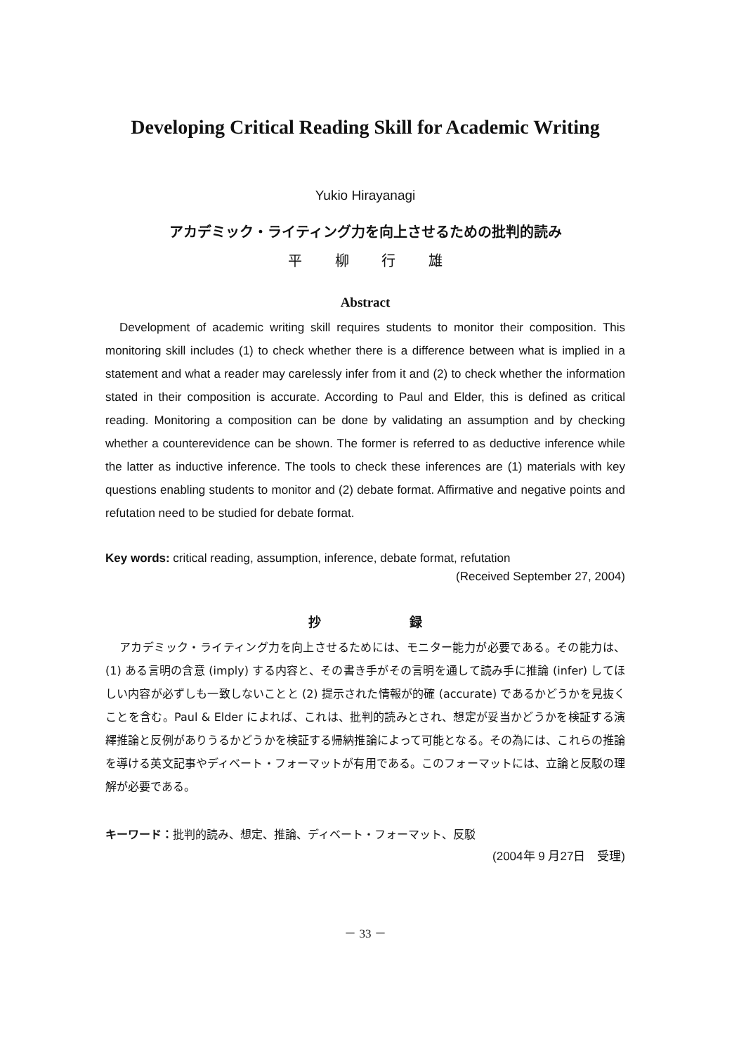Developing Critical Reading Skill for Academic Writing
Yukio Hirayanagi
アカデミック・ライティング力を向上させるための批判的読み
平 柳 行 雄
Abstract
Development of academic writing skill requires students to monitor their composition. This monitoring skill includes (1) to check whether there is a difference between what is implied in a statement and what a reader may carelessly infer from it and (2) to check whether the information stated in their composition is accurate. According to Paul and Elder, this is defined as critical reading. Monitoring a composition can be done by validating an assumption and by checking whether a counterevidence can be shown. The former is referred to as deductive inference while the latter as inductive inference. The tools to check these inferences are (1) materials with key questions enabling students to monitor and (2) debate format. Affirmative and negative points and refutation need to be studied for debate format.
Key words: critical reading, assumption, inference, debate format, refutation
(Received September 27, 2004)
抄 録
アカデミック・ライティング力を向上させるためには、モニター能力が必要である。その能力は、(1) ある言明の含意 (imply) する内容と、その書き手がその言明を通して読み手に推論 (infer) してほしい内容が必ずしも一致しないことと (2) 提示された情報が的確 (accurate) であるかどうかを見抜くことを含む。Paul & Elder によれば、これは、批判的読みとされ、想定が妥当かどうかを検証する演繹推論と反例がありうるかどうかを検証する帰納推論によって可能となる。その為には、これらの推論を導ける英文記事やディベート・フォーマットが有用である。このフォーマットには、立論と反駁の理解が必要である。
キーワード：批判的読み、想定、推論、ディベート・フォーマット、反駁
(2004年 9 月27日　受理)
－ 33 －